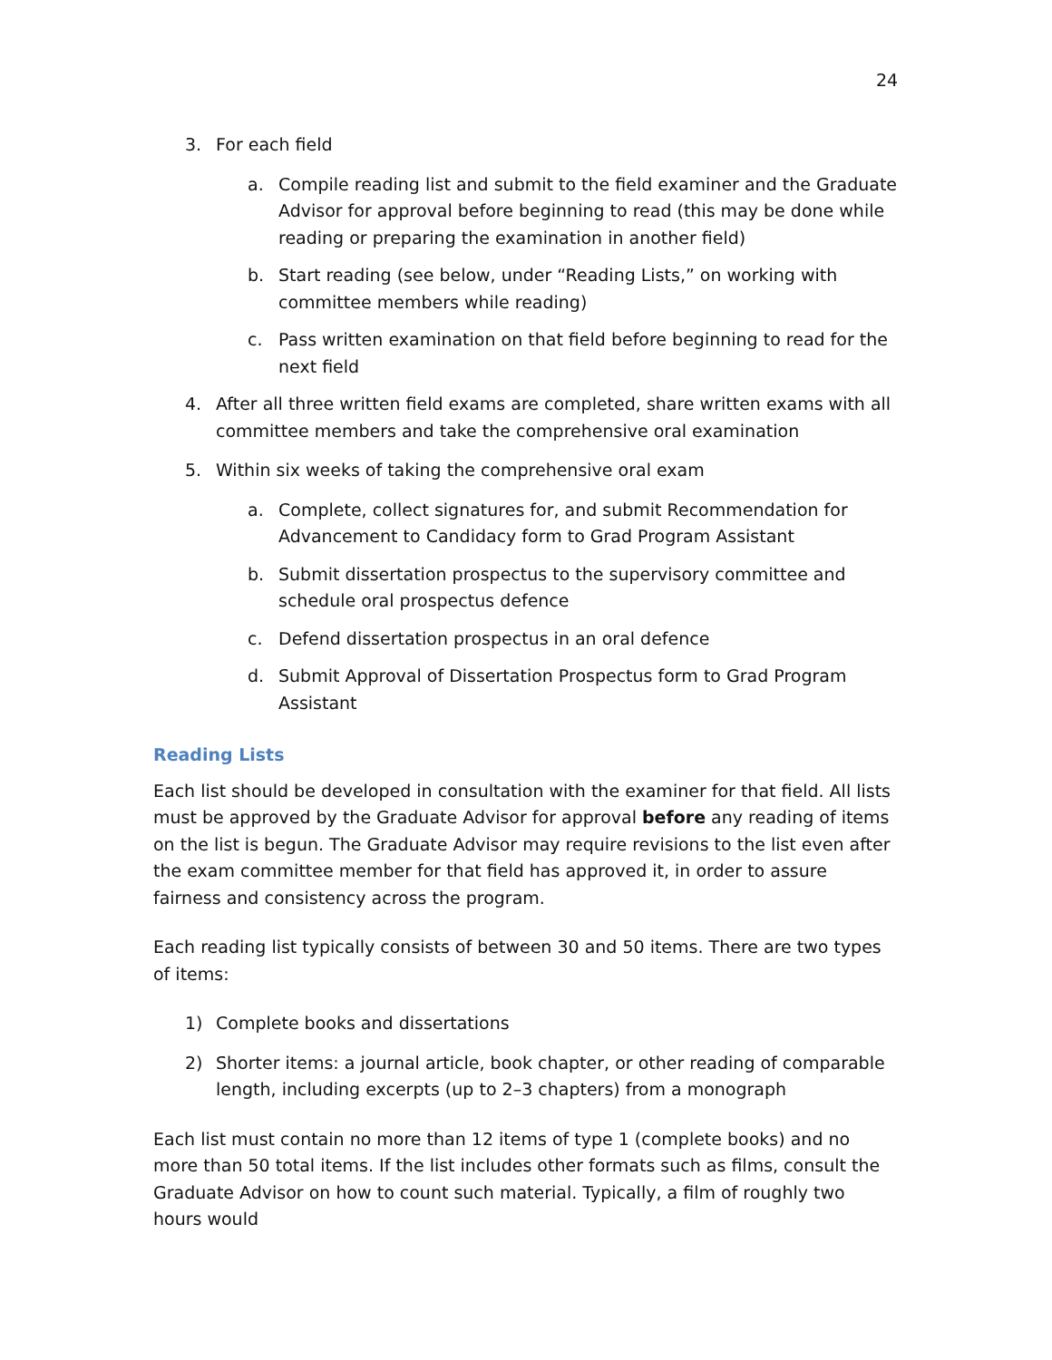24
3. For each field
a. Compile reading list and submit to the field examiner and the Graduate Advisor for approval before beginning to read (this may be done while reading or preparing the examination in another field)
b. Start reading (see below, under “Reading Lists,” on working with committee members while reading)
c. Pass written examination on that field before beginning to read for the next field
4. After all three written field exams are completed, share written exams with all committee members and take the comprehensive oral examination
5. Within six weeks of taking the comprehensive oral exam
a. Complete, collect signatures for, and submit Recommendation for Advancement to Candidacy form to Grad Program Assistant
b. Submit dissertation prospectus to the supervisory committee and schedule oral prospectus defence
c. Defend dissertation prospectus in an oral defence
d. Submit Approval of Dissertation Prospectus form to Grad Program Assistant
Reading Lists
Each list should be developed in consultation with the examiner for that field. All lists must be approved by the Graduate Advisor for approval before any reading of items on the list is begun. The Graduate Advisor may require revisions to the list even after the exam committee member for that field has approved it, in order to assure fairness and consistency across the program.
Each reading list typically consists of between 30 and 50 items. There are two types of items:
1) Complete books and dissertations
2) Shorter items: a journal article, book chapter, or other reading of comparable length, including excerpts (up to 2–3 chapters) from a monograph
Each list must contain no more than 12 items of type 1 (complete books) and no more than 50 total items. If the list includes other formats such as films, consult the Graduate Advisor on how to count such material. Typically, a film of roughly two hours would